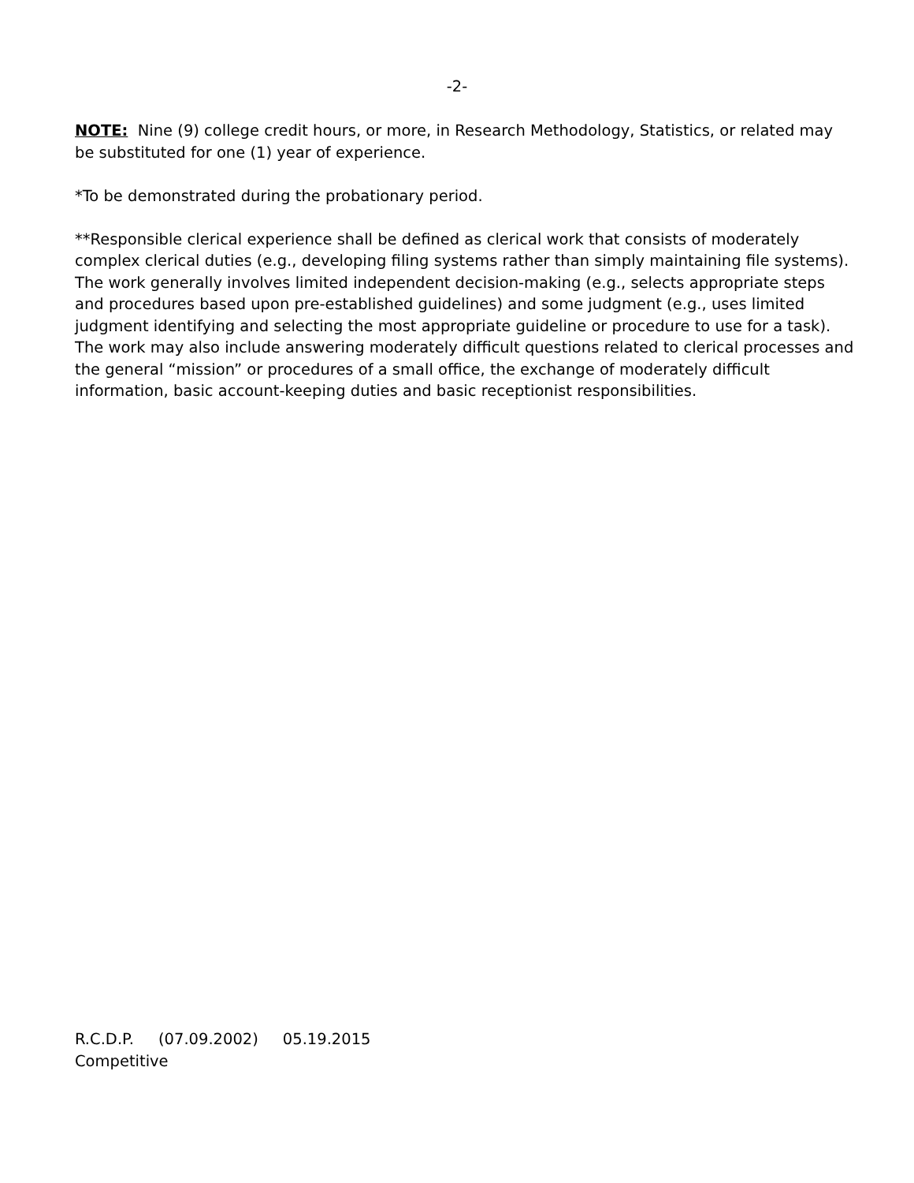-2-
NOTE: Nine (9) college credit hours, or more, in Research Methodology, Statistics, or related may be substituted for one (1) year of experience.
*To be demonstrated during the probationary period.
**Responsible clerical experience shall be defined as clerical work that consists of moderately complex clerical duties (e.g., developing filing systems rather than simply maintaining file systems). The work generally involves limited independent decision-making (e.g., selects appropriate steps and procedures based upon pre-established guidelines) and some judgment (e.g., uses limited judgment identifying and selecting the most appropriate guideline or procedure to use for a task). The work may also include answering moderately difficult questions related to clerical processes and the general “mission” or procedures of a small office, the exchange of moderately difficult information, basic account-keeping duties and basic receptionist responsibilities.
R.C.D.P. (07.09.2002) 05.19.2015
Competitive